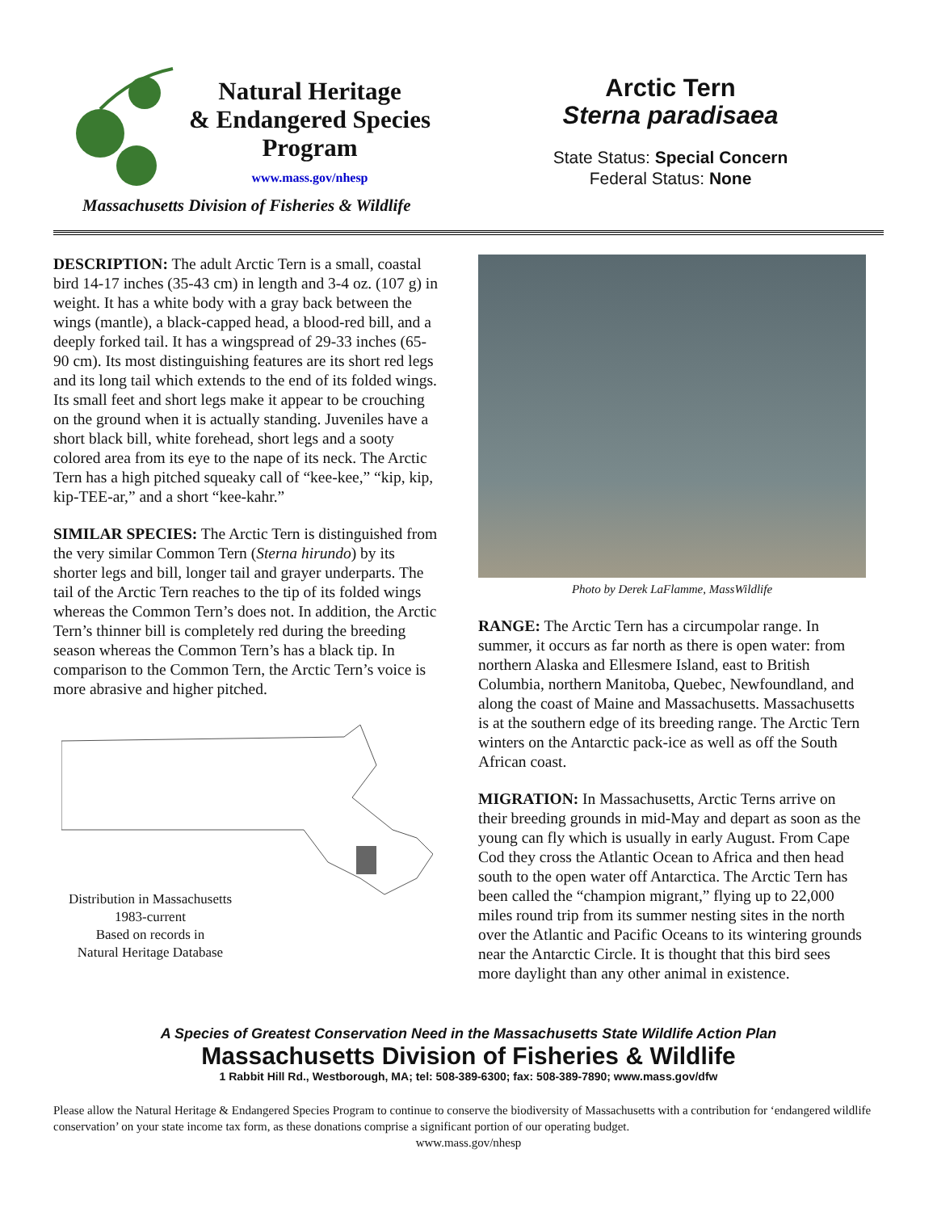Natural Heritage
& Endangered Species
Program
www.mass.gov/nhesp
Massachusetts Division of Fisheries & Wildlife
Arctic Tern
Sterna paradisaea
State Status: Special Concern
Federal Status: None
DESCRIPTION: The adult Arctic Tern is a small, coastal bird 14-17 inches (35-43 cm) in length and 3-4 oz. (107 g) in weight. It has a white body with a gray back between the wings (mantle), a black-capped head, a blood-red bill, and a deeply forked tail. It has a wingspread of 29-33 inches (65-90 cm). Its most distinguishing features are its short red legs and its long tail which extends to the end of its folded wings. Its small feet and short legs make it appear to be crouching on the ground when it is actually standing. Juveniles have a short black bill, white forehead, short legs and a sooty colored area from its eye to the nape of its neck. The Arctic Tern has a high pitched squeaky call of “kee-kee,” “kip, kip, kip-TEE-ar,” and a short “kee-kahr.”
SIMILAR SPECIES: The Arctic Tern is distinguished from the very similar Common Tern (Sterna hirundo) by its shorter legs and bill, longer tail and grayer underparts. The tail of the Arctic Tern reaches to the tip of its folded wings whereas the Common Tern’s does not. In addition, the Arctic Tern’s thinner bill is completely red during the breeding season whereas the Common Tern’s has a black tip. In comparison to the Common Tern, the Arctic Tern’s voice is more abrasive and higher pitched.
Distribution in Massachusetts
1983-current
Based on records in
Natural Heritage Database
Photo by Derek LaFlamme, MassWildlife
RANGE: The Arctic Tern has a circumpolar range. In summer, it occurs as far north as there is open water: from northern Alaska and Ellesmere Island, east to British Columbia, northern Manitoba, Quebec, Newfoundland, and along the coast of Maine and Massachusetts. Massachusetts is at the southern edge of its breeding range. The Arctic Tern winters on the Antarctic pack-ice as well as off the South African coast.
MIGRATION: In Massachusetts, Arctic Terns arrive on their breeding grounds in mid-May and depart as soon as the young can fly which is usually in early August. From Cape Cod they cross the Atlantic Ocean to Africa and then head south to the open water off Antarctica. The Arctic Tern has been called the “champion migrant,” flying up to 22,000 miles round trip from its summer nesting sites in the north over the Atlantic and Pacific Oceans to its wintering grounds near the Antarctic Circle. It is thought that this bird sees more daylight than any other animal in existence.
A Species of Greatest Conservation Need in the Massachusetts State Wildlife Action Plan
Massachusetts Division of Fisheries & Wildlife
1 Rabbit Hill Rd., Westborough, MA; tel: 508-389-6300; fax: 508-389-7890; www.mass.gov/dfw
Please allow the Natural Heritage & Endangered Species Program to continue to conserve the biodiversity of Massachusetts with a contribution for ‘endangered wildlife conservation’ on your state income tax form, as these donations comprise a significant portion of our operating budget.
www.mass.gov/nhesp